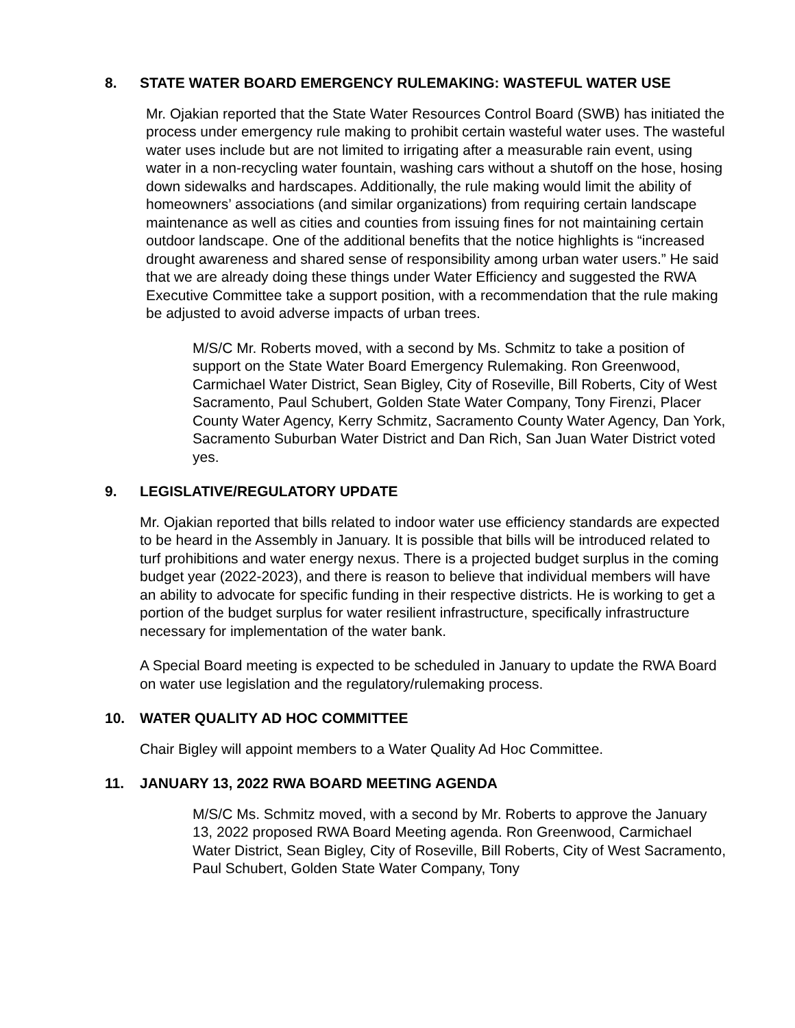8. STATE WATER BOARD EMERGENCY RULEMAKING: WASTEFUL WATER USE
Mr. Ojakian reported that the State Water Resources Control Board (SWB) has initiated the process under emergency rule making to prohibit certain wasteful water uses. The wasteful water uses include but are not limited to irrigating after a measurable rain event, using water in a non-recycling water fountain, washing cars without a shutoff on the hose, hosing down sidewalks and hardscapes. Additionally, the rule making would limit the ability of homeowners’ associations (and similar organizations) from requiring certain landscape maintenance as well as cities and counties from issuing fines for not maintaining certain outdoor landscape. One of the additional benefits that the notice highlights is “increased drought awareness and shared sense of responsibility among urban water users.” He said that we are already doing these things under Water Efficiency and suggested the RWA Executive Committee take a support position, with a recommendation that the rule making be adjusted to avoid adverse impacts of urban trees.
M/S/C Mr. Roberts moved, with a second by Ms. Schmitz to take a position of support on the State Water Board Emergency Rulemaking. Ron Greenwood, Carmichael Water District, Sean Bigley, City of Roseville, Bill Roberts, City of West Sacramento, Paul Schubert, Golden State Water Company, Tony Firenzi, Placer County Water Agency, Kerry Schmitz, Sacramento County Water Agency, Dan York, Sacramento Suburban Water District and Dan Rich, San Juan Water District voted yes.
9. LEGISLATIVE/REGULATORY UPDATE
Mr. Ojakian reported that bills related to indoor water use efficiency standards are expected to be heard in the Assembly in January. It is possible that bills will be introduced related to turf prohibitions and water energy nexus. There is a projected budget surplus in the coming budget year (2022-2023), and there is reason to believe that individual members will have an ability to advocate for specific funding in their respective districts. He is working to get a portion of the budget surplus for water resilient infrastructure, specifically infrastructure necessary for implementation of the water bank.
A Special Board meeting is expected to be scheduled in January to update the RWA Board on water use legislation and the regulatory/rulemaking process.
10. WATER QUALITY AD HOC COMMITTEE
Chair Bigley will appoint members to a Water Quality Ad Hoc Committee.
11. JANUARY 13, 2022 RWA BOARD MEETING AGENDA
M/S/C Ms. Schmitz moved, with a second by Mr. Roberts to approve the January 13, 2022 proposed RWA Board Meeting agenda. Ron Greenwood, Carmichael Water District, Sean Bigley, City of Roseville, Bill Roberts, City of West Sacramento, Paul Schubert, Golden State Water Company, Tony